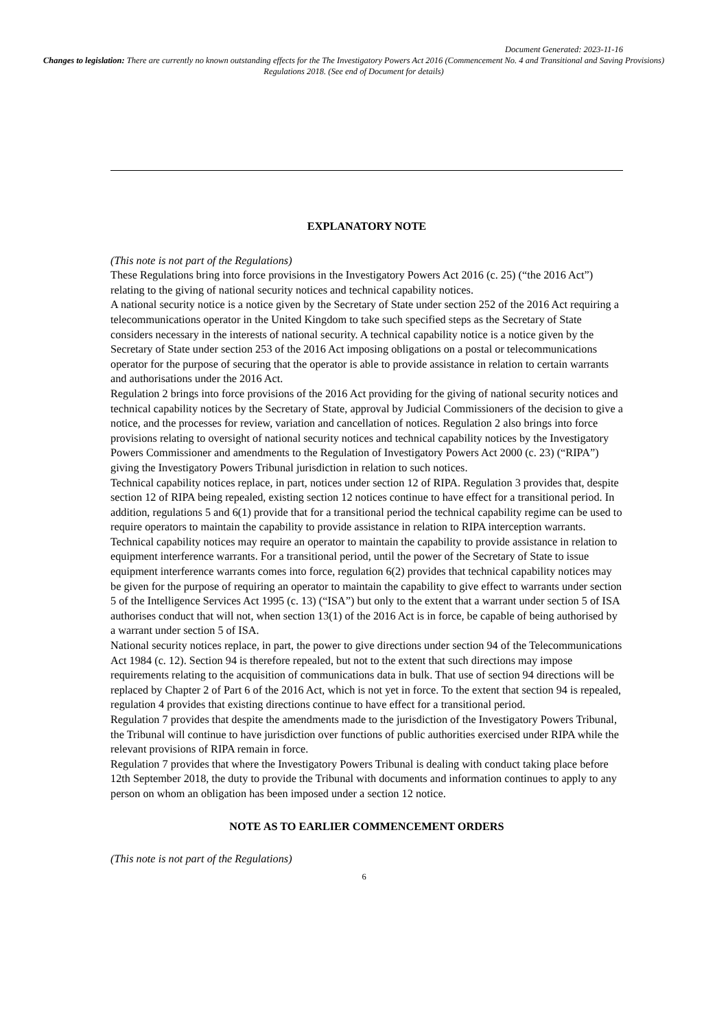Document Generated: 2023-11-16
Changes to legislation: There are currently no known outstanding effects for the The Investigatory Powers Act 2016 (Commencement No. 4 and Transitional and Saving Provisions) Regulations 2018. (See end of Document for details)
EXPLANATORY NOTE
(This note is not part of the Regulations)
These Regulations bring into force provisions in the Investigatory Powers Act 2016 (c. 25) (“the 2016 Act”) relating to the giving of national security notices and technical capability notices.
A national security notice is a notice given by the Secretary of State under section 252 of the 2016 Act requiring a telecommunications operator in the United Kingdom to take such specified steps as the Secretary of State considers necessary in the interests of national security. A technical capability notice is a notice given by the Secretary of State under section 253 of the 2016 Act imposing obligations on a postal or telecommunications operator for the purpose of securing that the operator is able to provide assistance in relation to certain warrants and authorisations under the 2016 Act.
Regulation 2 brings into force provisions of the 2016 Act providing for the giving of national security notices and technical capability notices by the Secretary of State, approval by Judicial Commissioners of the decision to give a notice, and the processes for review, variation and cancellation of notices. Regulation 2 also brings into force provisions relating to oversight of national security notices and technical capability notices by the Investigatory Powers Commissioner and amendments to the Regulation of Investigatory Powers Act 2000 (c. 23) (“RIPA”) giving the Investigatory Powers Tribunal jurisdiction in relation to such notices.
Technical capability notices replace, in part, notices under section 12 of RIPA. Regulation 3 provides that, despite section 12 of RIPA being repealed, existing section 12 notices continue to have effect for a transitional period. In addition, regulations 5 and 6(1) provide that for a transitional period the technical capability regime can be used to require operators to maintain the capability to provide assistance in relation to RIPA interception warrants.
Technical capability notices may require an operator to maintain the capability to provide assistance in relation to equipment interference warrants. For a transitional period, until the power of the Secretary of State to issue equipment interference warrants comes into force, regulation 6(2) provides that technical capability notices may be given for the purpose of requiring an operator to maintain the capability to give effect to warrants under section 5 of the Intelligence Services Act 1995 (c. 13) (“ISA”) but only to the extent that a warrant under section 5 of ISA authorises conduct that will not, when section 13(1) of the 2016 Act is in force, be capable of being authorised by a warrant under section 5 of ISA.
National security notices replace, in part, the power to give directions under section 94 of the Telecommunications Act 1984 (c. 12). Section 94 is therefore repealed, but not to the extent that such directions may impose requirements relating to the acquisition of communications data in bulk. That use of section 94 directions will be replaced by Chapter 2 of Part 6 of the 2016 Act, which is not yet in force. To the extent that section 94 is repealed, regulation 4 provides that existing directions continue to have effect for a transitional period.
Regulation 7 provides that despite the amendments made to the jurisdiction of the Investigatory Powers Tribunal, the Tribunal will continue to have jurisdiction over functions of public authorities exercised under RIPA while the relevant provisions of RIPA remain in force.
Regulation 7 provides that where the Investigatory Powers Tribunal is dealing with conduct taking place before 12th September 2018, the duty to provide the Tribunal with documents and information continues to apply to any person on whom an obligation has been imposed under a section 12 notice.
NOTE AS TO EARLIER COMMENCEMENT ORDERS
(This note is not part of the Regulations)
6